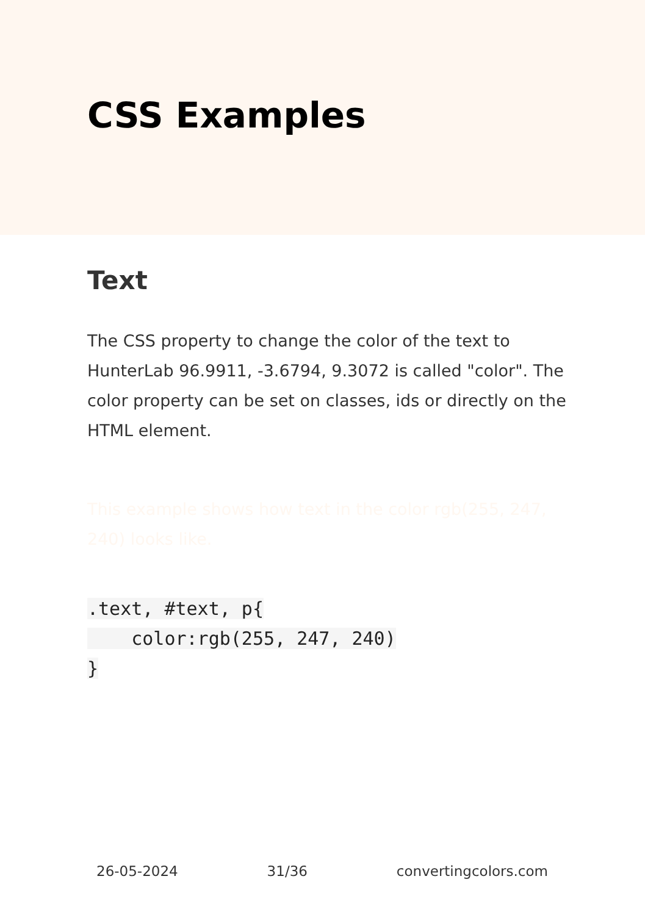CSS Examples
Text
The CSS property to change the color of the text to HunterLab 96.9911, -3.6794, 9.3072 is called "color". The color property can be set on classes, ids or directly on the HTML element.
This example shows how text in the color rgb(255, 247, 240) looks like.
.text, #text, p{
    color:rgb(255, 247, 240)
}
26-05-2024 31/36 convertingcolors.com